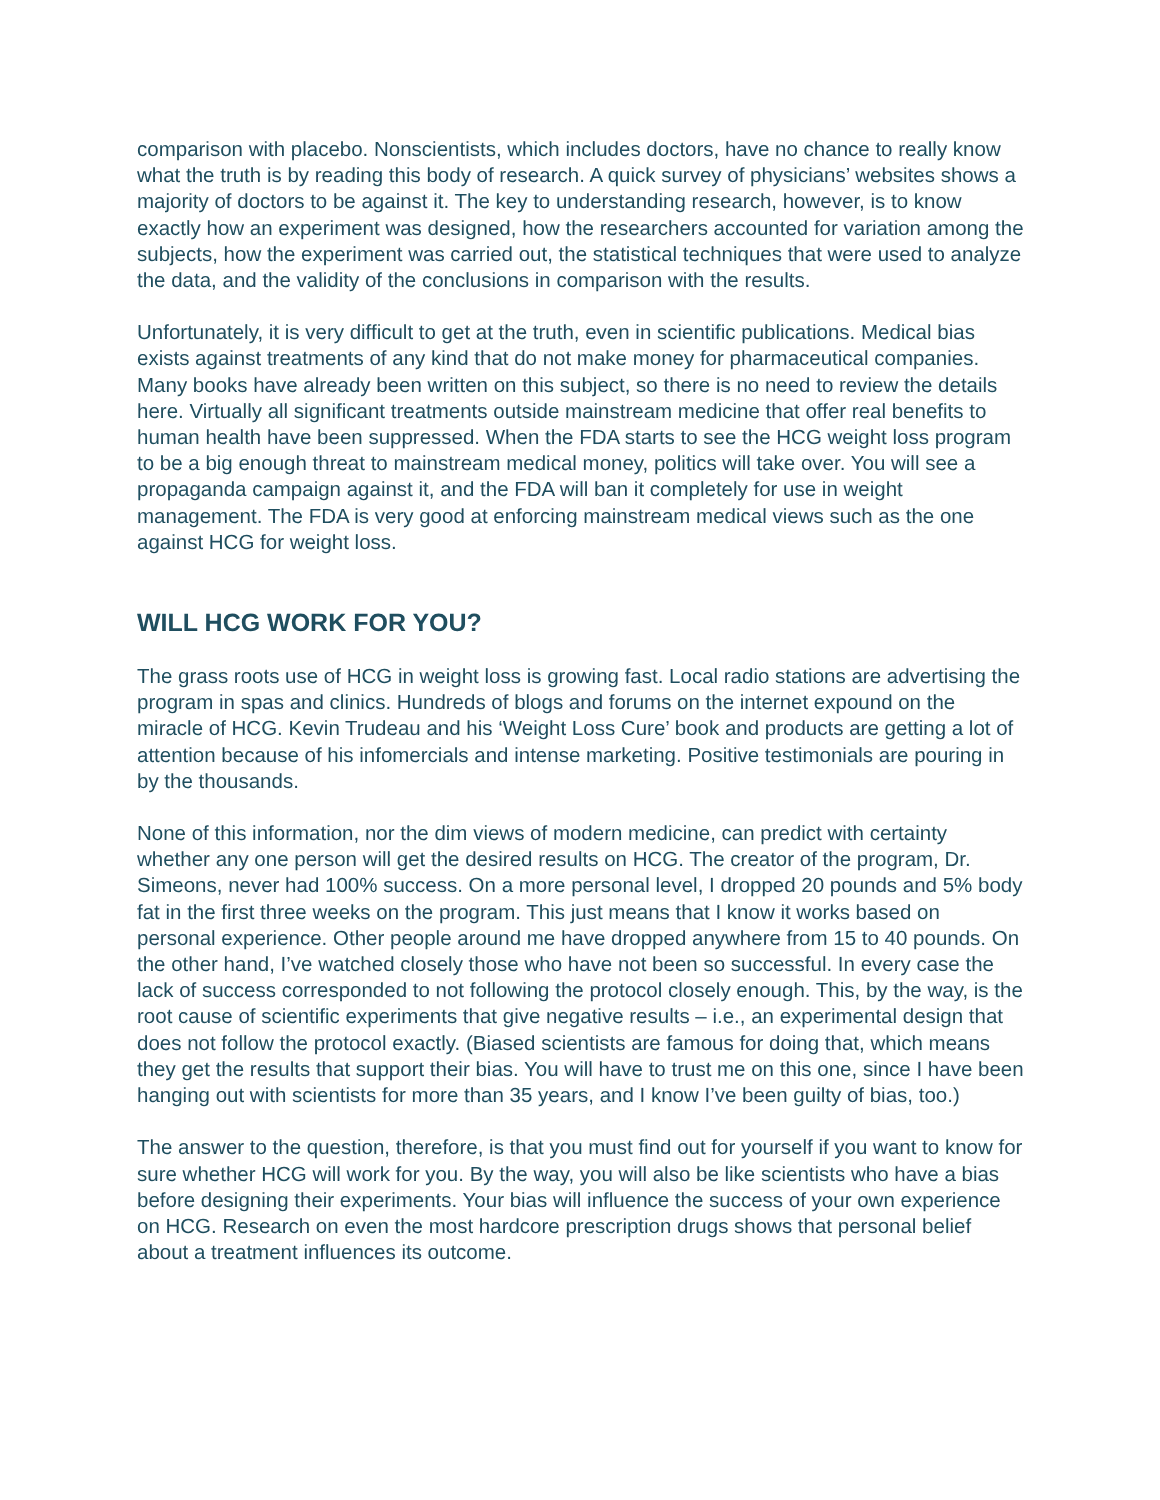comparison with placebo. Nonscientists, which includes doctors, have no chance to really know what the truth is by reading this body of research. A quick survey of physicians’ websites shows a majority of doctors to be against it. The key to understanding research, however, is to know exactly how an experiment was designed, how the researchers accounted for variation among the subjects, how the experiment was carried out, the statistical techniques that were used to analyze the data, and the validity of the conclusions in comparison with the results.
Unfortunately, it is very difficult to get at the truth, even in scientific publications. Medical bias exists against treatments of any kind that do not make money for pharmaceutical companies. Many books have already been written on this subject, so there is no need to review the details here. Virtually all significant treatments outside mainstream medicine that offer real benefits to human health have been suppressed. When the FDA starts to see the HCG weight loss program to be a big enough threat to mainstream medical money, politics will take over. You will see a propaganda campaign against it, and the FDA will ban it completely for use in weight management. The FDA is very good at enforcing mainstream medical views such as the one against HCG for weight loss.
WILL HCG WORK FOR YOU?
The grass roots use of HCG in weight loss is growing fast. Local radio stations are advertising the program in spas and clinics. Hundreds of blogs and forums on the internet expound on the miracle of HCG. Kevin Trudeau and his ‘Weight Loss Cure’ book and products are getting a lot of attention because of his infomercials and intense marketing. Positive testimonials are pouring in by the thousands.
None of this information, nor the dim views of modern medicine, can predict with certainty whether any one person will get the desired results on HCG. The creator of the program, Dr. Simeons, never had 100% success. On a more personal level, I dropped 20 pounds and 5% body fat in the first three weeks on the program. This just means that I know it works based on personal experience. Other people around me have dropped anywhere from 15 to 40 pounds. On the other hand, I’ve watched closely those who have not been so successful. In every case the lack of success corresponded to not following the protocol closely enough. This, by the way, is the root cause of scientific experiments that give negative results – i.e., an experimental design that does not follow the protocol exactly. (Biased scientists are famous for doing that, which means they get the results that support their bias. You will have to trust me on this one, since I have been hanging out with scientists for more than 35 years, and I know I’ve been guilty of bias, too.)
The answer to the question, therefore, is that you must find out for yourself if you want to know for sure whether HCG will work for you. By the way, you will also be like scientists who have a bias before designing their experiments. Your bias will influence the success of your own experience on HCG. Research on even the most hardcore prescription drugs shows that personal belief about a treatment influences its outcome.